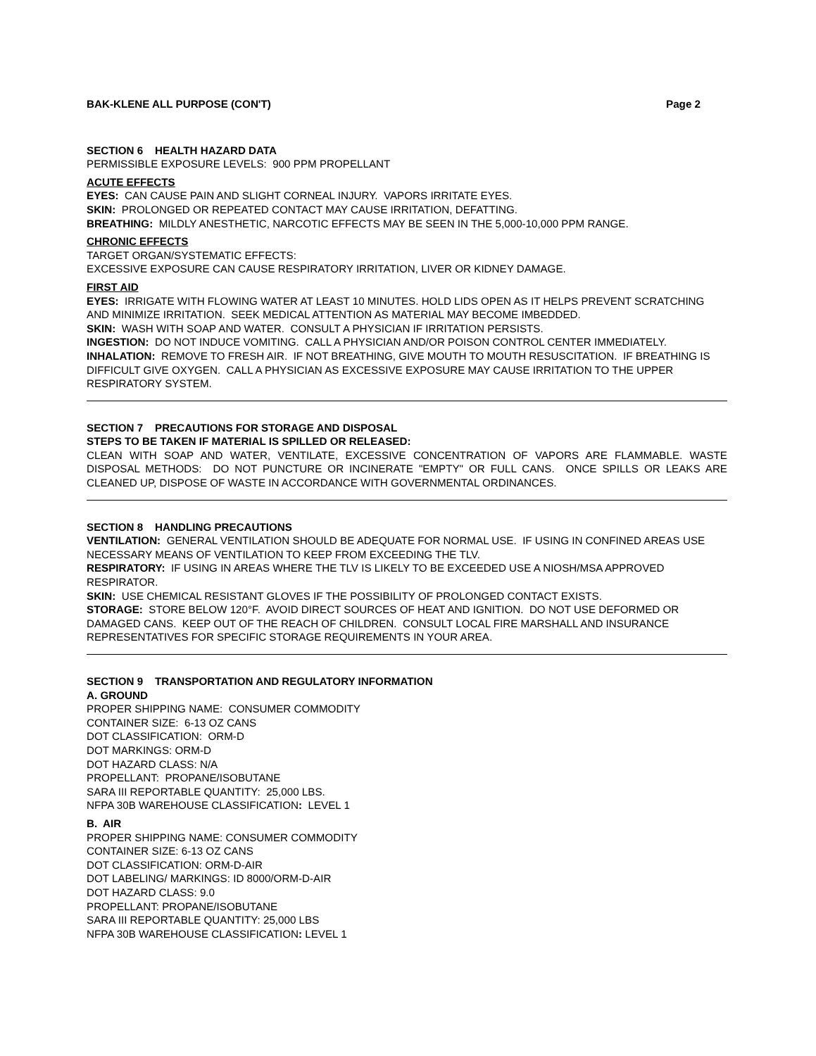BAK-KLENE ALL PURPOSE (CON'T) Page 2
SECTION 6 HEALTH HAZARD DATA
PERMISSIBLE EXPOSURE LEVELS: 900 PPM PROPELLANT
ACUTE EFFECTS
EYES: CAN CAUSE PAIN AND SLIGHT CORNEAL INJURY. VAPORS IRRITATE EYES.
SKIN: PROLONGED OR REPEATED CONTACT MAY CAUSE IRRITATION, DEFATTING.
BREATHING: MILDLY ANESTHETIC, NARCOTIC EFFECTS MAY BE SEEN IN THE 5,000-10,000 PPM RANGE.
CHRONIC EFFECTS
TARGET ORGAN/SYSTEMATIC EFFECTS:
EXCESSIVE EXPOSURE CAN CAUSE RESPIRATORY IRRITATION, LIVER OR KIDNEY DAMAGE.
FIRST AID
EYES: IRRIGATE WITH FLOWING WATER AT LEAST 10 MINUTES. HOLD LIDS OPEN AS IT HELPS PREVENT SCRATCHING AND MINIMIZE IRRITATION. SEEK MEDICAL ATTENTION AS MATERIAL MAY BECOME IMBEDDED.
SKIN: WASH WITH SOAP AND WATER. CONSULT A PHYSICIAN IF IRRITATION PERSISTS.
INGESTION: DO NOT INDUCE VOMITING. CALL A PHYSICIAN AND/OR POISON CONTROL CENTER IMMEDIATELY.
INHALATION: REMOVE TO FRESH AIR. IF NOT BREATHING, GIVE MOUTH TO MOUTH RESUSCITATION. IF BREATHING IS DIFFICULT GIVE OXYGEN. CALL A PHYSICIAN AS EXCESSIVE EXPOSURE MAY CAUSE IRRITATION TO THE UPPER RESPIRATORY SYSTEM.
SECTION 7 PRECAUTIONS FOR STORAGE AND DISPOSAL
STEPS TO BE TAKEN IF MATERIAL IS SPILLED OR RELEASED:
CLEAN WITH SOAP AND WATER, VENTILATE, EXCESSIVE CONCENTRATION OF VAPORS ARE FLAMMABLE. WASTE DISPOSAL METHODS: DO NOT PUNCTURE OR INCINERATE "EMPTY" OR FULL CANS. ONCE SPILLS OR LEAKS ARE CLEANED UP, DISPOSE OF WASTE IN ACCORDANCE WITH GOVERNMENTAL ORDINANCES.
SECTION 8 HANDLING PRECAUTIONS
VENTILATION: GENERAL VENTILATION SHOULD BE ADEQUATE FOR NORMAL USE. IF USING IN CONFINED AREAS USE NECESSARY MEANS OF VENTILATION TO KEEP FROM EXCEEDING THE TLV.
RESPIRATORY: IF USING IN AREAS WHERE THE TLV IS LIKELY TO BE EXCEEDED USE A NIOSH/MSA APPROVED RESPIRATOR.
SKIN: USE CHEMICAL RESISTANT GLOVES IF THE POSSIBILITY OF PROLONGED CONTACT EXISTS.
STORAGE: STORE BELOW 120°F. AVOID DIRECT SOURCES OF HEAT AND IGNITION. DO NOT USE DEFORMED OR DAMAGED CANS. KEEP OUT OF THE REACH OF CHILDREN. CONSULT LOCAL FIRE MARSHALL AND INSURANCE REPRESENTATIVES FOR SPECIFIC STORAGE REQUIREMENTS IN YOUR AREA.
SECTION 9 TRANSPORTATION AND REGULATORY INFORMATION
A. GROUND
PROPER SHIPPING NAME: CONSUMER COMMODITY
CONTAINER SIZE: 6-13 OZ CANS
DOT CLASSIFICATION: ORM-D
DOT MARKINGS: ORM-D
DOT HAZARD CLASS: N/A
PROPELLANT: PROPANE/ISOBUTANE
SARA III REPORTABLE QUANTITY: 25,000 LBS.
NFPA 30B WAREHOUSE CLASSIFICATION: LEVEL 1
B. AIR
PROPER SHIPPING NAME: CONSUMER COMMODITY
CONTAINER SIZE: 6-13 OZ CANS
DOT CLASSIFICATION: ORM-D-AIR
DOT LABELING/ MARKINGS: ID 8000/ORM-D-AIR
DOT HAZARD CLASS: 9.0
PROPELLANT: PROPANE/ISOBUTANE
SARA III REPORTABLE QUANTITY: 25,000 LBS
NFPA 30B WAREHOUSE CLASSIFICATION: LEVEL 1